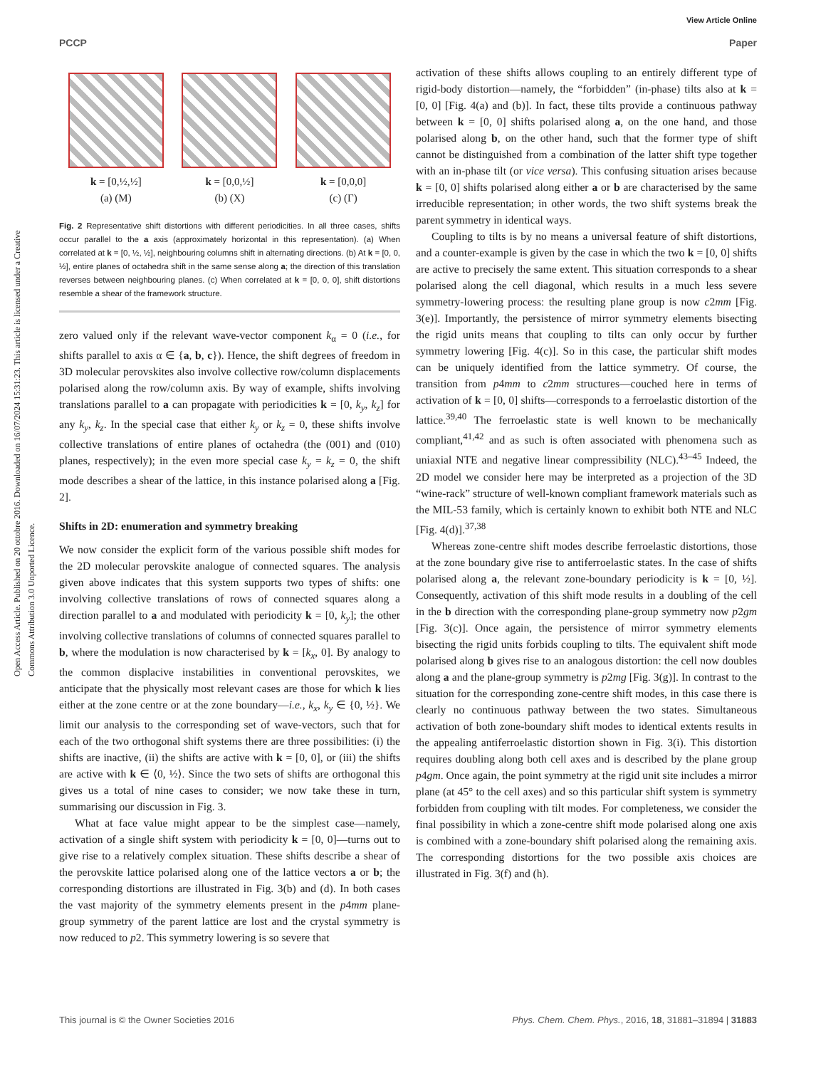Open Access Article. Published on 20 ottobre 2016. Downloaded on 16/07/2024 15:31:23. This article is licensed under a Creative Commons Attribution 3.0 Unported Licence.
View Article Online
PCCP Paper
k = [0,½,½]
(a) (M)
k = [0,0,½]
(b) (X)
k = [0,0,0]
(c) (Γ)
Fig. 2 Representative shift distortions with different periodicities. In all three cases, shifts occur parallel to the a axis (approximately horizontal in this representation). (a) When correlated at k = [0, ½, ½], neighbouring columns shift in alternating directions. (b) At k = [0, 0, ½], entire planes of octahedra shift in the same sense along a; the direction of this translation reverses between neighbouring planes. (c) When correlated at k = [0, 0, 0], shift distortions resemble a shear of the framework structure.
zero valued only if the relevant wave-vector component k<sub>α</sub> = 0 (i.e., for shifts parallel to axis α ∈ {a, b, c}). Hence, the shift degrees of freedom in 3D molecular perovskites also involve collective row/column displacements polarised along the row/column axis. By way of example, shifts involving translations parallel to a can propagate with periodicities k = [0, k<sub>y</sub>, k<sub>z</sub>] for any k<sub>y</sub>, k<sub>z</sub>. In the special case that either k<sub>y</sub> or k<sub>z</sub> = 0, these shifts involve collective translations of entire planes of octahedra (the (001) and (010) planes, respectively); in the even more special case k<sub>y</sub> = k<sub>z</sub> = 0, the shift mode describes a shear of the lattice, in this instance polarised along a [Fig. 2].
Shifts in 2D: enumeration and symmetry breaking
We now consider the explicit form of the various possible shift modes for the 2D molecular perovskite analogue of connected squares. The analysis given above indicates that this system supports two types of shifts: one involving collective translations of rows of connected squares along a direction parallel to a and modulated with periodicity k = [0, k<sub>y</sub>]; the other involving collective translations of columns of connected squares parallel to b, where the modulation is now characterised by k = [k<sub>x</sub>, 0]. By analogy to the common displacive instabilities in conventional perovskites, we anticipate that the physically most relevant cases are those for which k lies either at the zone centre or at the zone boundary—i.e., k<sub>x</sub>, k<sub>y</sub> ∈ {0, ½}. We limit our analysis to the corresponding set of wave-vectors, such that for each of the two orthogonal shift systems there are three possibilities: (i) the shifts are inactive, (ii) the shifts are active with k = [0, 0], or (iii) the shifts are active with k ∈ ⟨0, ½⟩. Since the two sets of shifts are orthogonal this gives us a total of nine cases to consider; we now take these in turn, summarising our discussion in Fig. 3.
What at face value might appear to be the simplest case—namely, activation of a single shift system with periodicity k = [0, 0]—turns out to give rise to a relatively complex situation. These shifts describe a shear of the perovskite lattice polarised along one of the lattice vectors a or b; the corresponding distortions are illustrated in Fig. 3(b) and (d). In both cases the vast majority of the symmetry elements present in the p4mm plane-group symmetry of the parent lattice are lost and the crystal symmetry is now reduced to p2. This symmetry lowering is so severe that
activation of these shifts allows coupling to an entirely different type of rigid-body distortion—namely, the “forbidden” (in-phase) tilts also at k = [0, 0] [Fig. 4(a) and (b)]. In fact, these tilts provide a continuous pathway between k = [0, 0] shifts polarised along a, on the one hand, and those polarised along b, on the other hand, such that the former type of shift cannot be distinguished from a combination of the latter shift type together with an in-phase tilt (or vice versa). This confusing situation arises because k = [0, 0] shifts polarised along either a or b are characterised by the same irreducible representation; in other words, the two shift systems break the parent symmetry in identical ways.
Coupling to tilts is by no means a universal feature of shift distortions, and a counter-example is given by the case in which the two k = [0, 0] shifts are active to precisely the same extent. This situation corresponds to a shear polarised along the cell diagonal, which results in a much less severe symmetry-lowering process: the resulting plane group is now c2mm [Fig. 3(e)]. Importantly, the persistence of mirror symmetry elements bisecting the rigid units means that coupling to tilts can only occur by further symmetry lowering [Fig. 4(c)]. So in this case, the particular shift modes can be uniquely identified from the lattice symmetry. Of course, the transition from p4mm to c2mm structures—couched here in terms of activation of k = [0, 0] shifts—corresponds to a ferroelastic distortion of the lattice.<sup>39,40</sup> The ferroelastic state is well known to be mechanically compliant,<sup>41,42</sup> and as such is often associated with phenomena such as uniaxial NTE and negative linear compressibility (NLC).<sup>43–45</sup> Indeed, the 2D model we consider here may be interpreted as a projection of the 3D “wine-rack” structure of well-known compliant framework materials such as the MIL-53 family, which is certainly known to exhibit both NTE and NLC [Fig. 4(d)].<sup>37,38</sup>
Whereas zone-centre shift modes describe ferroelastic distortions, those at the zone boundary give rise to antiferroelastic states. In the case of shifts polarised along a, the relevant zone-boundary periodicity is k = [0, ½]. Consequently, activation of this shift mode results in a doubling of the cell in the b direction with the corresponding plane-group symmetry now p2gm [Fig. 3(c)]. Once again, the persistence of mirror symmetry elements bisecting the rigid units forbids coupling to tilts. The equivalent shift mode polarised along b gives rise to an analogous distortion: the cell now doubles along a and the plane-group symmetry is p2mg [Fig. 3(g)]. In contrast to the situation for the corresponding zone-centre shift modes, in this case there is clearly no continuous pathway between the two states. Simultaneous activation of both zone-boundary shift modes to identical extents results in the appealing antiferroelastic distortion shown in Fig. 3(i). This distortion requires doubling along both cell axes and is described by the plane group p4gm. Once again, the point symmetry at the rigid unit site includes a mirror plane (at 45° to the cell axes) and so this particular shift system is symmetry forbidden from coupling with tilt modes. For completeness, we consider the final possibility in which a zone-centre shift mode polarised along one axis is combined with a zone-boundary shift polarised along the remaining axis. The corresponding distortions for the two possible axis choices are illustrated in Fig. 3(f) and (h).
This journal is © the Owner Societies 2016 Phys. Chem. Chem. Phys., 2016, 18, 31881–31894 | 31883